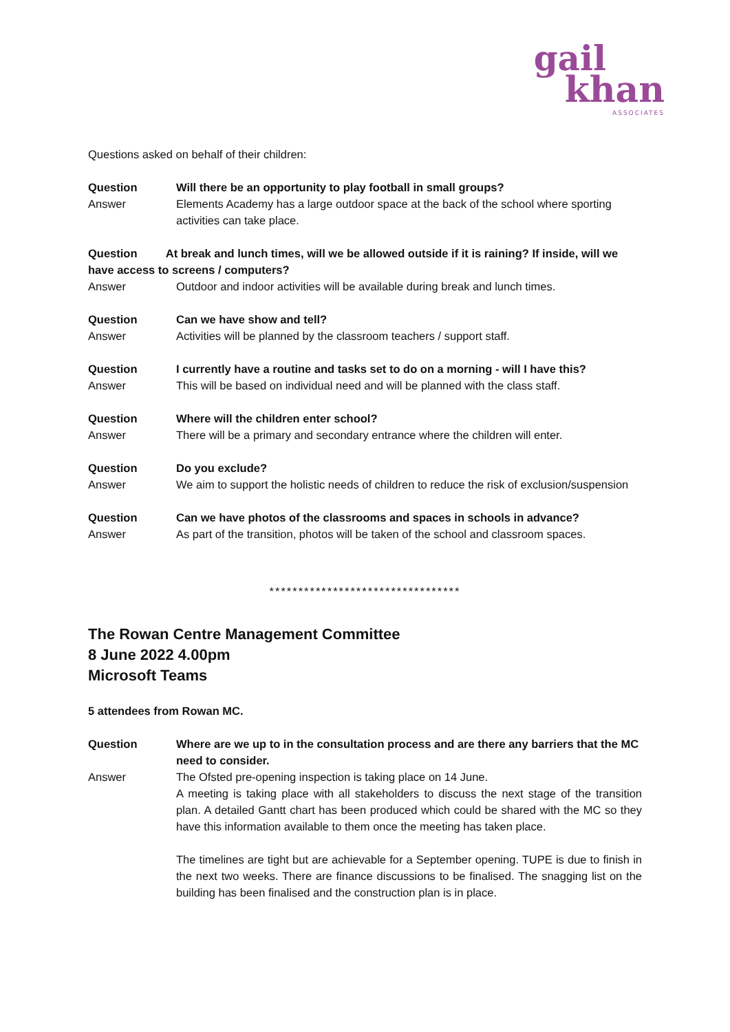gail
khan
ASSOCIATES
Questions asked on behalf of their children:
Question Will there be an opportunity to play football in small groups?
Answer Elements Academy has a large outdoor space at the back of the school where sporting activities can take place.
Question At break and lunch times, will we be allowed outside if it is raining? If inside, will we have access to screens / computers?
Answer Outdoor and indoor activities will be available during break and lunch times.
Question Can we have show and tell?
Answer Activities will be planned by the classroom teachers / support staff.
Question I currently have a routine and tasks set to do on a morning - will I have this?
Answer This will be based on individual need and will be planned with the class staff.
Question Where will the children enter school?
Answer There will be a primary and secondary entrance where the children will enter.
Question Do you exclude?
Answer We aim to support the holistic needs of children to reduce the risk of exclusion/suspension
Question Can we have photos of the classrooms and spaces in schools in advance?
Answer As part of the transition, photos will be taken of the school and classroom spaces.
*********************************
The Rowan Centre Management Committee
8 June 2022 4.00pm
Microsoft Teams
5 attendees from Rowan MC.
Question Where are we up to in the consultation process and are there any barriers that the MC need to consider.
Answer The Ofsted pre-opening inspection is taking place on 14 June.
A meeting is taking place with all stakeholders to discuss the next stage of the transition plan. A detailed Gantt chart has been produced which could be shared with the MC so they have this information available to them once the meeting has taken place.
The timelines are tight but are achievable for a September opening. TUPE is due to finish in the next two weeks. There are finance discussions to be finalised. The snagging list on the building has been finalised and the construction plan is in place.